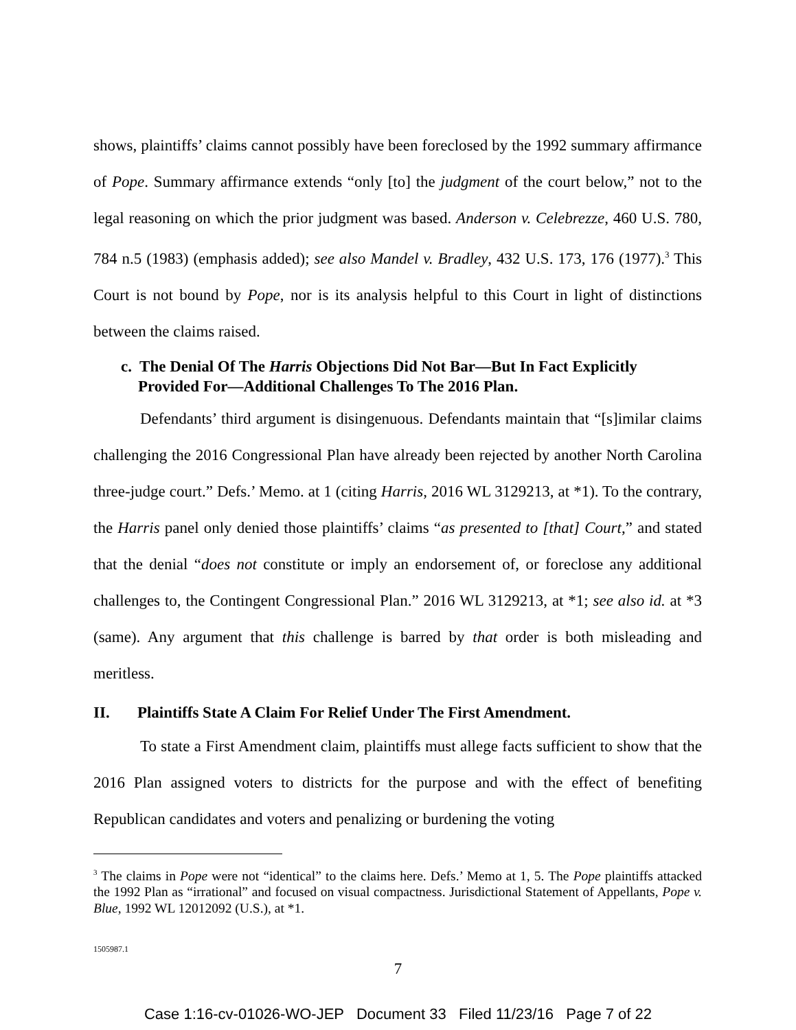shows, plaintiffs’ claims cannot possibly have been foreclosed by the 1992 summary affirmance of Pope. Summary affirmance extends “only [to] the judgment of the court below,” not to the legal reasoning on which the prior judgment was based. Anderson v. Celebrezze, 460 U.S. 780, 784 n.5 (1983) (emphasis added); see also Mandel v. Bradley, 432 U.S. 173, 176 (1977).<sup>3</sup> This Court is not bound by Pope, nor is its analysis helpful to this Court in light of distinctions between the claims raised.
c. The Denial Of The Harris Objections Did Not Bar—But In Fact Explicitly Provided For—Additional Challenges To The 2016 Plan.
Defendants’ third argument is disingenuous. Defendants maintain that “[s]imilar claims challenging the 2016 Congressional Plan have already been rejected by another North Carolina three-judge court.” Defs.’ Memo. at 1 (citing Harris, 2016 WL 3129213, at *1). To the contrary, the Harris panel only denied those plaintiffs’ claims “as presented to [that] Court,” and stated that the denial “does not constitute or imply an endorsement of, or foreclose any additional challenges to, the Contingent Congressional Plan.” 2016 WL 3129213, at *1; see also id. at *3 (same). Any argument that this challenge is barred by that order is both misleading and meritless.
II. Plaintiffs State A Claim For Relief Under The First Amendment.
To state a First Amendment claim, plaintiffs must allege facts sufficient to show that the 2016 Plan assigned voters to districts for the purpose and with the effect of benefiting Republican candidates and voters and penalizing or burdening the voting
<sup>3</sup> The claims in Pope were not “identical” to the claims here. Defs.’ Memo at 1, 5. The Pope plaintiffs attacked the 1992 Plan as “irrational” and focused on visual compactness. Jurisdictional Statement of Appellants, Pope v. Blue, 1992 WL 12012092 (U.S.), at *1.
1505987.1
7
Case 1:16-cv-01026-WO-JEP Document 33 Filed 11/23/16 Page 7 of 22